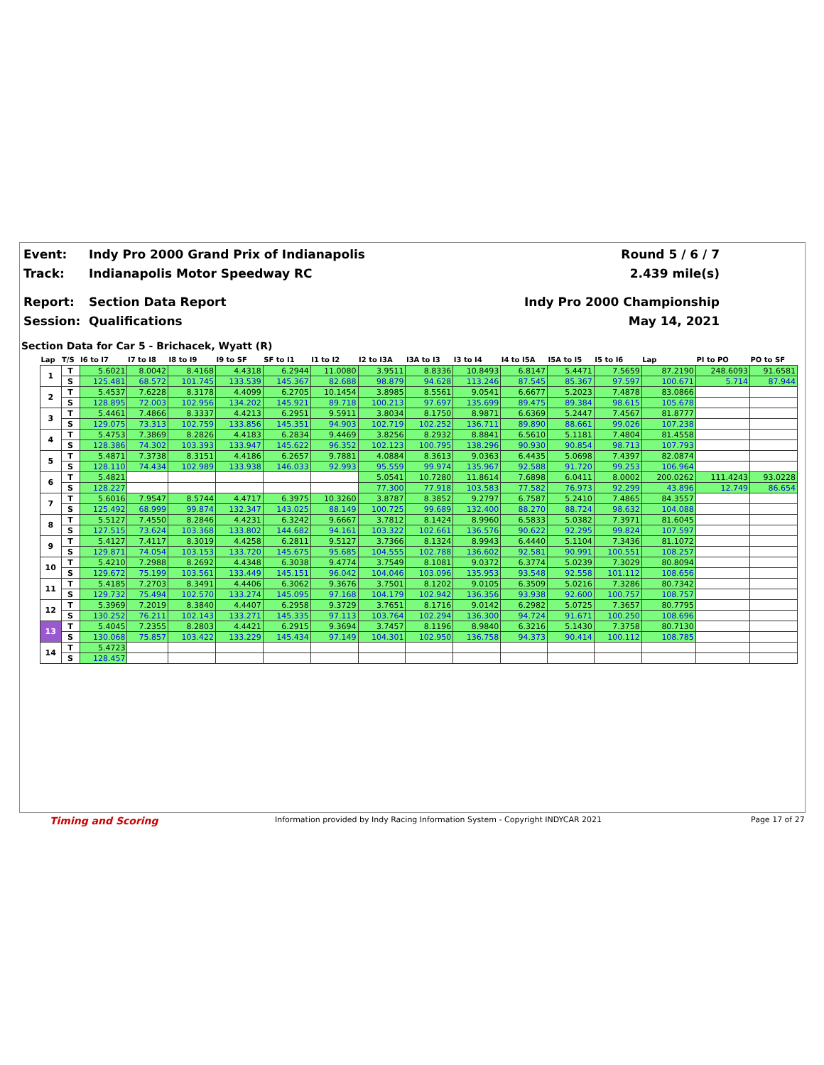Event: Indy Pro 2000 Grand Prix of Indianapolis Round 5 / 6 / 7
Track: Indianapolis Motor Speedway RC 2.439 mile(s)
Report: Section Data Report Indy Pro 2000 Championship
Session: Qualifications May 14, 2021
Section Data for Car 5 - Brichacek, Wyatt (R)
| Lap | T/S | I6 to I7 | I7 to I8 | I8 to I9 | I9 to SF | SF to I1 | I1 to I2 | I2 to I3A | I3A to I3 | I3 to I4 | I4 to I5A | I5A to I5 | I5 to I6 | Lap | PI to PO | PO to SF |
| --- | --- | --- | --- | --- | --- | --- | --- | --- | --- | --- | --- | --- | --- | --- | --- | --- |
| 1 | T | 5.6021 | 8.0042 | 8.4168 | 4.4318 | 6.2944 | 11.0080 | 3.9511 | 8.8336 | 10.8493 | 6.8147 | 5.4471 | 7.5659 | 87.2190 | 248.6093 | 91.6581 |
| | S | 125.481 | 68.572 | 101.745 | 133.539 | 145.367 | 82.688 | 98.879 | 94.628 | 113.246 | 87.545 | 85.367 | 97.597 | 100.671 | 5.714 | 87.944 |
| 2 | T | 5.4537 | 7.6228 | 8.3178 | 4.4099 | 6.2705 | 10.1454 | 3.8985 | 8.5561 | 9.0541 | 6.6677 | 5.2023 | 7.4878 | 83.0866 | | |
| | S | 128.895 | 72.003 | 102.956 | 134.202 | 145.921 | 89.718 | 100.213 | 97.697 | 135.699 | 89.475 | 89.384 | 98.615 | 105.678 | | |
| 3 | T | 5.4461 | 7.4866 | 8.3337 | 4.4213 | 6.2951 | 9.5911 | 3.8034 | 8.1750 | 8.9871 | 6.6369 | 5.2447 | 7.4567 | 81.8777 | | |
| | S | 129.075 | 73.313 | 102.759 | 133.856 | 145.351 | 94.903 | 102.719 | 102.252 | 136.711 | 89.890 | 88.661 | 99.026 | 107.238 | | |
| 4 | T | 5.4753 | 7.3869 | 8.2826 | 4.4183 | 6.2834 | 9.4469 | 3.8256 | 8.2932 | 8.8841 | 6.5610 | 5.1181 | 7.4804 | 81.4558 | | |
| | S | 128.386 | 74.302 | 103.393 | 133.947 | 145.622 | 96.352 | 102.123 | 100.795 | 138.296 | 90.930 | 90.854 | 98.713 | 107.793 | | |
| 5 | T | 5.4871 | 7.3738 | 8.3151 | 4.4186 | 6.2657 | 9.7881 | 4.0884 | 8.3613 | 9.0363 | 6.4435 | 5.0698 | 7.4397 | 82.0874 | | |
| | S | 128.110 | 74.434 | 102.989 | 133.938 | 146.033 | 92.993 | 95.559 | 99.974 | 135.967 | 92.588 | 91.720 | 99.253 | 106.964 | | |
| 6 | T | 5.4821 | | | | | | 5.0541 | 10.7280 | 11.8614 | 7.6898 | 6.0411 | 8.0002 | 200.0262 | 111.4243 | 93.0228 |
| | S | 128.227 | | | | | | 77.300 | 77.918 | 103.583 | 77.582 | 76.973 | 92.299 | 43.896 | 12.749 | 86.654 |
| 7 | T | 5.6016 | 7.9547 | 8.5744 | 4.4717 | 6.3975 | 10.3260 | 3.8787 | 8.3852 | 9.2797 | 6.7587 | 5.2410 | 7.4865 | 84.3557 | | |
| | S | 125.492 | 68.999 | 99.874 | 132.347 | 143.025 | 88.149 | 100.725 | 99.689 | 132.400 | 88.270 | 88.724 | 98.632 | 104.088 | | |
| 8 | T | 5.5127 | 7.4550 | 8.2846 | 4.4231 | 6.3242 | 9.6667 | 3.7812 | 8.1424 | 8.9960 | 6.5833 | 5.0382 | 7.3971 | 81.6045 | | |
| | S | 127.515 | 73.624 | 103.368 | 133.802 | 144.682 | 94.161 | 103.322 | 102.661 | 136.576 | 90.622 | 92.295 | 99.824 | 107.597 | | |
| 9 | T | 5.4127 | 7.4117 | 8.3019 | 4.4258 | 6.2811 | 9.5127 | 3.7366 | 8.1324 | 8.9943 | 6.4440 | 5.1104 | 7.3436 | 81.1072 | | |
| | S | 129.871 | 74.054 | 103.153 | 133.720 | 145.675 | 95.685 | 104.555 | 102.788 | 136.602 | 92.581 | 90.991 | 100.551 | 108.257 | | |
| 10 | T | 5.4210 | 7.2988 | 8.2692 | 4.4348 | 6.3038 | 9.4774 | 3.7549 | 8.1081 | 9.0372 | 6.3774 | 5.0239 | 7.3029 | 80.8094 | | |
| | S | 129.672 | 75.199 | 103.561 | 133.449 | 145.151 | 96.042 | 104.046 | 103.096 | 135.953 | 93.548 | 92.558 | 101.112 | 108.656 | | |
| 11 | T | 5.4185 | 7.2703 | 8.3491 | 4.4406 | 6.3062 | 9.3676 | 3.7501 | 8.1202 | 9.0105 | 6.3509 | 5.0216 | 7.3286 | 80.7342 | | |
| | S | 129.732 | 75.494 | 102.570 | 133.274 | 145.095 | 97.168 | 104.179 | 102.942 | 136.356 | 93.938 | 92.600 | 100.757 | 108.757 | | |
| 12 | T | 5.3969 | 7.2019 | 8.3840 | 4.4407 | 6.2958 | 9.3729 | 3.7651 | 8.1716 | 9.0142 | 6.2982 | 5.0725 | 7.3657 | 80.7795 | | |
| | S | 130.252 | 76.211 | 102.143 | 133.271 | 145.335 | 97.113 | 103.764 | 102.294 | 136.300 | 94.724 | 91.671 | 100.250 | 108.696 | | |
| 13 | T | 5.4045 | 7.2355 | 8.2803 | 4.4421 | 6.2915 | 9.3694 | 3.7457 | 8.1196 | 8.9840 | 6.3216 | 5.1430 | 7.3758 | 80.7130 | | |
| | S | 130.068 | 75.857 | 103.422 | 133.229 | 145.434 | 97.149 | 104.301 | 102.950 | 136.758 | 94.373 | 90.414 | 100.112 | 108.785 | | |
| 14 | T | 5.4723 | | | | | | | | | | | | | | |
| | S | 128.457 | | | | | | | | | | | | | | |
Timing and Scoring
Information provided by Indy Racing Information System - Copyright INDYCAR 2021
Page 17 of 27